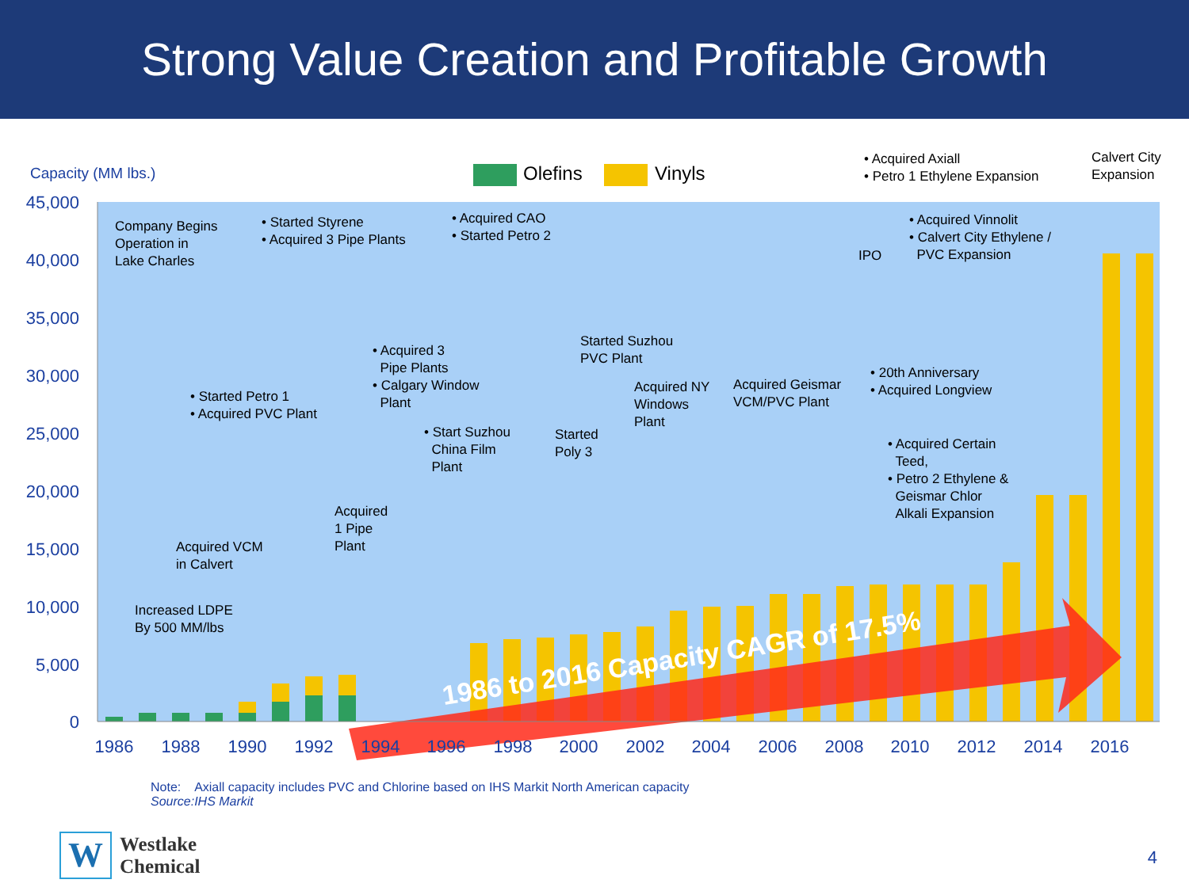Strong Value Creation and Profitable Growth
45,000
40,000
35,000
30,000
25,000
20,000
15,000
10,000
5,000
0
1986
1988
1990
1992
1994
1996
1998
2000
2002
2004
2006
2008
2010
2012
2014
2016
1986 to 2016 Capacity CAGR of 17.5%
Capacity (MM lbs.) Olefins Vinyls
• Acquired Axiall
• Petro 1 Ethylene Expansion
Calvert City
Expansion
Company Begins
Operation in
Lake Charles
• Started Styrene
• Acquired 3 Pipe Plants
• Acquired CAO
• Started Petro 2
IPO
• Acquired Vinnolit
• Calvert City Ethylene /
PVC Expansion
• Acquired 3
Pipe Plants
• Calgary Window
Plant
Started Suzhou
PVC Plant
• 20th Anniversary
• Acquired Longview
• Started Petro 1
• Acquired PVC Plant
Acquired NY
Windows
Plant
Acquired Geismar
VCM/PVC Plant
• Start Suzhou
China Film
Plant
Started
Poly 3
• Acquired Certain
Teed,
• Petro 2 Ethylene &
Geismar Chlor
Alkali Expansion
Acquired
1 Pipe
Plant
Acquired VCM
in Calvert
Increased LDPE
By 500 MM/lbs
Note: Axiall capacity includes PVC and Chlorine based on IHS Markit North American capacity
Source:IHS Markit
W
Westlake
Chemical
4